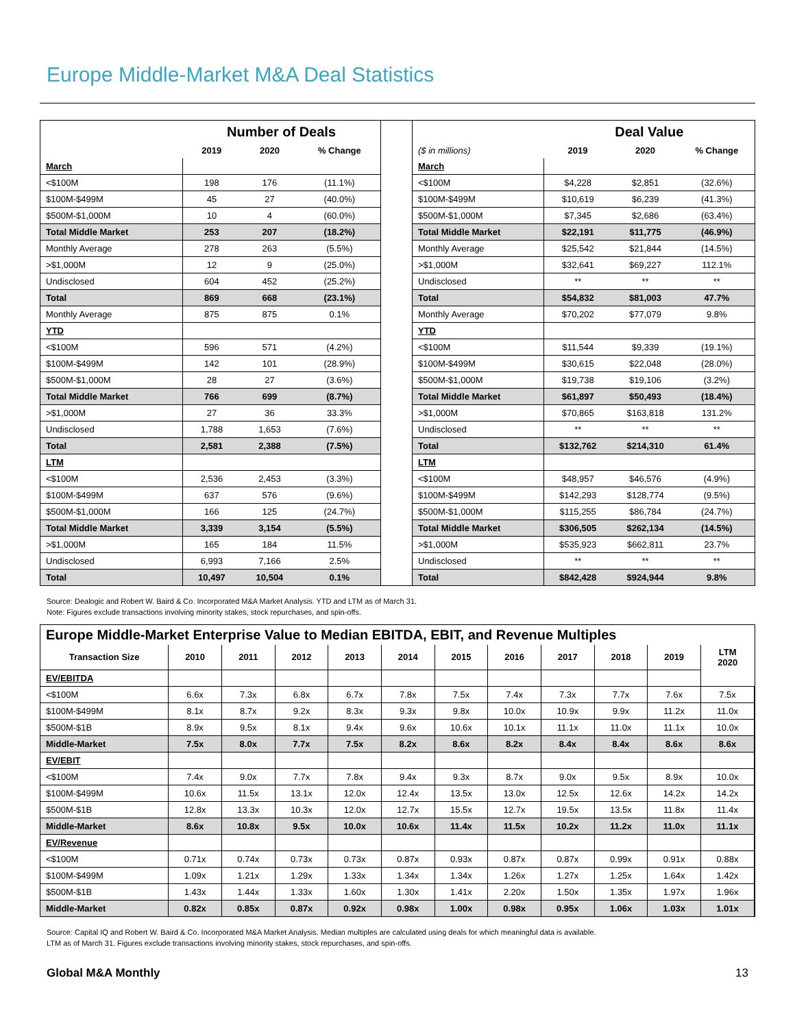Europe Middle-Market M&A Deal Statistics
| | Number of Deals | | |
| | 2019 | 2020 | % Change |
| March | | | |
| <$100M | 198 | 176 | (11.1%) |
| $100M-$499M | 45 | 27 | (40.0%) |
| $500M-$1,000M | 10 | 4 | (60.0%) |
| Total Middle Market | 253 | 207 | (18.2%) |
| Monthly Average | 278 | 263 | (5.5%) |
| >$1,000M | 12 | 9 | (25.0%) |
| Undisclosed | 604 | 452 | (25.2%) |
| Total | 869 | 668 | (23.1%) |
| Monthly Average | 875 | 875 | 0.1% |
| YTD | | | |
| <$100M | 596 | 571 | (4.2%) |
| $100M-$499M | 142 | 101 | (28.9%) |
| $500M-$1,000M | 28 | 27 | (3.6%) |
| Total Middle Market | 766 | 699 | (8.7%) |
| >$1,000M | 27 | 36 | 33.3% |
| Undisclosed | 1,788 | 1,653 | (7.6%) |
| Total | 2,581 | 2,388 | (7.5%) |
| LTM | | | |
| <$100M | 2,536 | 2,453 | (3.3%) |
| $100M-$499M | 637 | 576 | (9.6%) |
| $500M-$1,000M | 166 | 125 | (24.7%) |
| Total Middle Market | 3,339 | 3,154 | (5.5%) |
| >$1,000M | 165 | 184 | 11.5% |
| Undisclosed | 6,993 | 7,166 | 2.5% |
| Total | 10,497 | 10,504 | 0.1% |
| | Deal Value | | |
| ($ in millions) | 2019 | 2020 | % Change |
| March | | | |
| <$100M | $4,228 | $2,851 | (32.6%) |
| $100M-$499M | $10,619 | $6,239 | (41.3%) |
| $500M-$1,000M | $7,345 | $2,686 | (63.4%) |
| Total Middle Market | $22,191 | $11,775 | (46.9%) |
| Monthly Average | $25,542 | $21,844 | (14.5%) |
| >$1,000M | $32,641 | $69,227 | 112.1% |
| Undisclosed | ** | ** | ** |
| Total | $54,832 | $81,003 | 47.7% |
| Monthly Average | $70,202 | $77,079 | 9.8% |
| YTD | | | |
| <$100M | $11,544 | $9,339 | (19.1%) |
| $100M-$499M | $30,615 | $22,048 | (28.0%) |
| $500M-$1,000M | $19,738 | $19,106 | (3.2%) |
| Total Middle Market | $61,897 | $50,493 | (18.4%) |
| >$1,000M | $70,865 | $163,818 | 131.2% |
| Undisclosed | ** | ** | ** |
| Total | $132,762 | $214,310 | 61.4% |
| LTM | | | |
| <$100M | $48,957 | $46,576 | (4.9%) |
| $100M-$499M | $142,293 | $128,774 | (9.5%) |
| $500M-$1,000M | $115,255 | $86,784 | (24.7%) |
| Total Middle Market | $306,505 | $262,134 | (14.5%) |
| >$1,000M | $535,923 | $662,811 | 23.7% |
| Undisclosed | ** | ** | ** |
| Total | $842,428 | $924,944 | 9.8% |
Source: Dealogic and Robert W. Baird & Co. Incorporated M&A Market Analysis. YTD and LTM as of March 31.
Note: Figures exclude transactions involving minority stakes, stock repurchases, and spin-offs.
| Europe Middle-Market Enterprise Value to Median EBITDA, EBIT, and Revenue Multiples | | | | | | | | | | | |
| Transaction Size | 2010 | 2011 | 2012 | 2013 | 2014 | 2015 | 2016 | 2017 | 2018 | 2019 | LTM 2020 |
| EV/EBITDA | | | | | | | | | | | |
| <$100M | 6.6x | 7.3x | 6.8x | 6.7x | 7.8x | 7.5x | 7.4x | 7.3x | 7.7x | 7.6x | 7.5x |
| $100M-$499M | 8.1x | 8.7x | 9.2x | 8.3x | 9.3x | 9.8x | 10.0x | 10.9x | 9.9x | 11.2x | 11.0x |
| $500M-$1B | 8.9x | 9.5x | 8.1x | 9.4x | 9.6x | 10.6x | 10.1x | 11.1x | 11.0x | 11.1x | 10.0x |
| Middle-Market | 7.5x | 8.0x | 7.7x | 7.5x | 8.2x | 8.6x | 8.2x | 8.4x | 8.4x | 8.6x | 8.6x |
| EV/EBIT | | | | | | | | | | | |
| <$100M | 7.4x | 9.0x | 7.7x | 7.8x | 9.4x | 9.3x | 8.7x | 9.0x | 9.5x | 8.9x | 10.0x |
| $100M-$499M | 10.6x | 11.5x | 13.1x | 12.0x | 12.4x | 13.5x | 13.0x | 12.5x | 12.6x | 14.2x | 14.2x |
| $500M-$1B | 12.8x | 13.3x | 10.3x | 12.0x | 12.7x | 15.5x | 12.7x | 19.5x | 13.5x | 11.8x | 11.4x |
| Middle-Market | 8.6x | 10.8x | 9.5x | 10.0x | 10.6x | 11.4x | 11.5x | 10.2x | 11.2x | 11.0x | 11.1x |
| EV/Revenue | | | | | | | | | | | |
| <$100M | 0.71x | 0.74x | 0.73x | 0.73x | 0.87x | 0.93x | 0.87x | 0.87x | 0.99x | 0.91x | 0.88x |
| $100M-$499M | 1.09x | 1.21x | 1.29x | 1.33x | 1.34x | 1.34x | 1.26x | 1.27x | 1.25x | 1.64x | 1.42x |
| $500M-$1B | 1.43x | 1.44x | 1.33x | 1.60x | 1.30x | 1.41x | 2.20x | 1.50x | 1.35x | 1.97x | 1.96x |
| Middle-Market | 0.82x | 0.85x | 0.87x | 0.92x | 0.98x | 1.00x | 0.98x | 0.95x | 1.06x | 1.03x | 1.01x |
Source: Capital IQ and Robert W. Baird & Co. Incorporated M&A Market Analysis. Median multiples are calculated using deals for which meaningful data is available.
LTM as of March 31. Figures exclude transactions involving minority stakes, stock repurchases, and spin-offs.
Global M&A Monthly 13